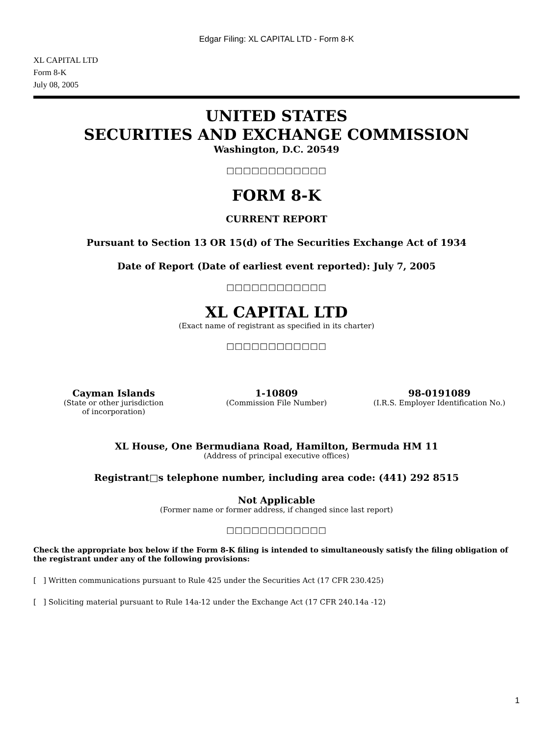Edgar Filing: XL CAPITAL LTD - Form 8-K
XL CAPITAL LTD
Form 8-K
July 08, 2005
UNITED STATES
SECURITIES AND EXCHANGE COMMISSION
Washington, D.C. 20549
□□□□□□□□□□□□
FORM 8-K
CURRENT REPORT
Pursuant to Section 13 OR 15(d) of The Securities Exchange Act of 1934
Date of Report (Date of earliest event reported): July 7, 2005
□□□□□□□□□□□□
XL CAPITAL LTD
(Exact name of registrant as specified in its charter)
□□□□□□□□□□□□
Cayman Islands
(State or other jurisdiction
of incorporation)
1-10809
(Commission File Number)
98-0191089
(I.R.S. Employer Identification No.)
XL House, One Bermudiana Road, Hamilton, Bermuda HM 11
(Address of principal executive offices)
Registrant□s telephone number, including area code: (441) 292 8515
Not Applicable
(Former name or former address, if changed since last report)
□□□□□□□□□□□□
Check the appropriate box below if the Form 8-K filing is intended to simultaneously satisfy the filing obligation of the registrant under any of the following provisions:
[ ] Written communications pursuant to Rule 425 under the Securities Act (17 CFR 230.425)
[ ] Soliciting material pursuant to Rule 14a-12 under the Exchange Act (17 CFR 240.14a -12)
1